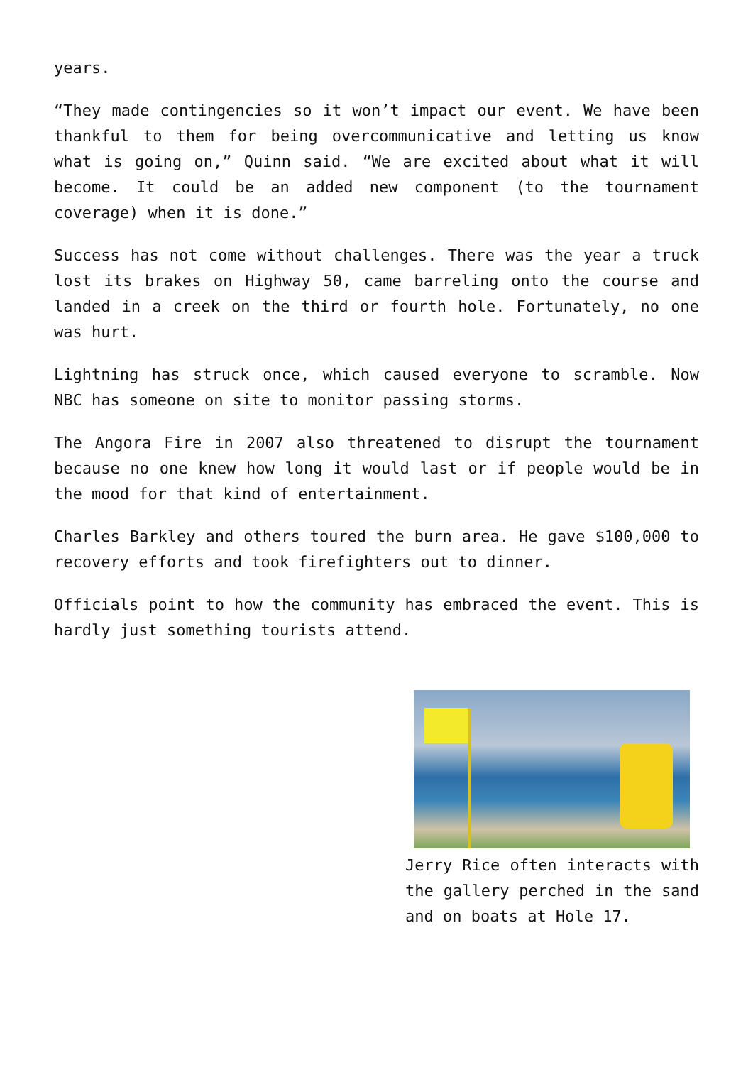years.
“They made contingencies so it won’t impact our event. We have been thankful to them for being overcommunicative and letting us know what is going on,” Quinn said. “We are excited about what it will become. It could be an added new component (to the tournament coverage) when it is done.”
Success has not come without challenges. There was the year a truck lost its brakes on Highway 50, came barreling onto the course and landed in a creek on the third or fourth hole. Fortunately, no one was hurt.
Lightning has struck once, which caused everyone to scramble. Now NBC has someone on site to monitor passing storms.
The Angora Fire in 2007 also threatened to disrupt the tournament because no one knew how long it would last or if people would be in the mood for that kind of entertainment.
Charles Barkley and others toured the burn area. He gave $100,000 to recovery efforts and took firefighters out to dinner.
Officials point to how the community has embraced the event. This is hardly just something tourists attend.
Jerry Rice often interacts with the gallery perched in the sand and on boats at Hole 17.